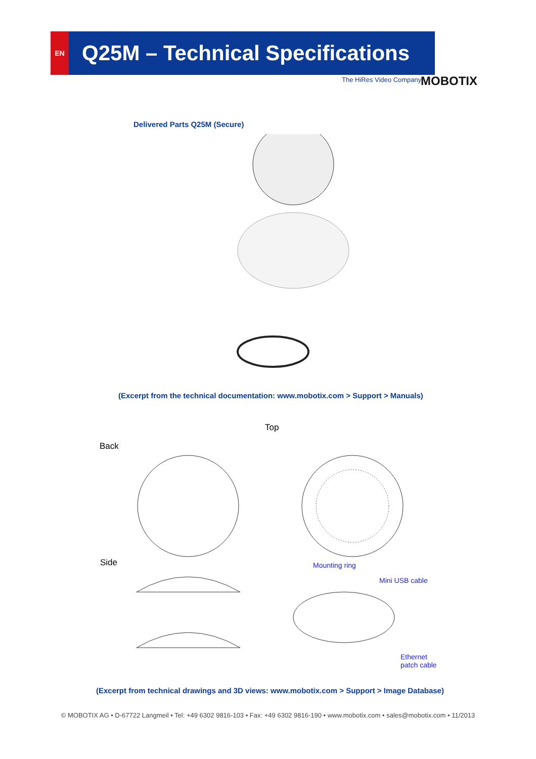EN
Q25M – Technical Specifications
The HiRes Video Company MOBOTIX
Delivered Parts Q25M (Secure)
(Excerpt from the technical documentation: www.mobotix.com > Support > Manuals)
Back
Top
Side Mounting ring
Mini USB cable
Ethernet
patch cable
(Excerpt from technical drawings and 3D views: www.mobotix.com > Support > Image Database)
© MOBOTIX AG • D-67722 Langmeil • Tel: +49 6302 9816-103 • Fax: +49 6302 9816-190 • www.mobotix.com • sales@mobotix.com • 11/2013